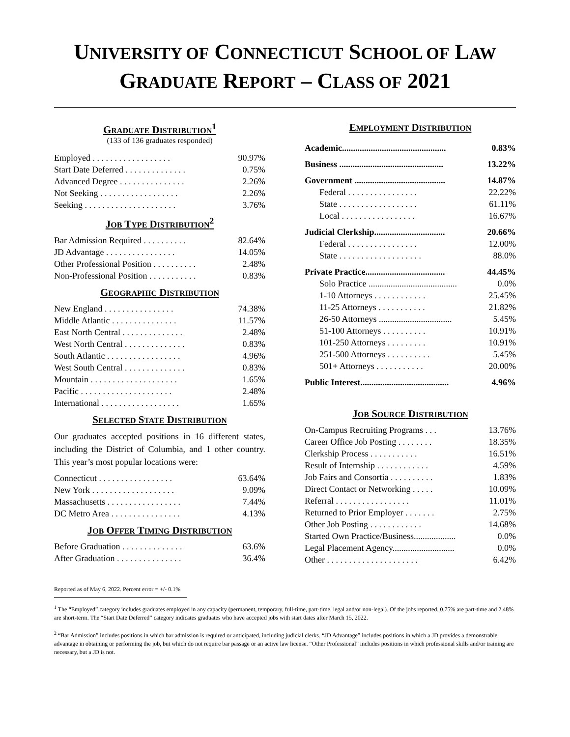UNIVERSITY OF CONNECTICUT SCHOOL OF LAW
GRADUATE REPORT – CLASS OF 2021
GRADUATE DISTRIBUTION<sup>1</sup>
(133 of 136 graduates responded)
| Employed . . . . . . . . . . . . . . . . . . | 90.97% |
| Start Date Deferred . . . . . . . . . . . . . . | 0.75% |
| Advanced Degree . . . . . . . . . . . . . . . | 2.26% |
| Not Seeking . . . . . . . . . . . . . . . . . . | 2.26% |
| Seeking . . . . . . . . . . . . . . . . . . . . . | 3.76% |
JOB TYPE DISTRIBUTION<sup>2</sup>
| Bar Admission Required . . . . . . . . . . | 82.64% |
| JD Advantage . . . . . . . . . . . . . . . . | 14.05% |
| Other Professional Position . . . . . . . . . . | 2.48% |
| Non-Professional Position . . . . . . . . . . . | 0.83% |
GEOGRAPHIC DISTRIBUTION
| New England . . . . . . . . . . . . . . . . | 74.38% |
| Middle Atlantic . . . . . . . . . . . . . . . | 11.57% |
| East North Central . . . . . . . . . . . . . . | 2.48% |
| West North Central . . . . . . . . . . . . . . | 0.83% |
| South Atlantic . . . . . . . . . . . . . . . . . | 4.96% |
| West South Central . . . . . . . . . . . . . . | 0.83% |
| Mountain . . . . . . . . . . . . . . . . . . . . | 1.65% |
| Pacific . . . . . . . . . . . . . . . . . . . . . | 2.48% |
| International . . . . . . . . . . . . . . . . . . | 1.65% |
SELECTED STATE DISTRIBUTION
Our graduates accepted positions in 16 different states, including the District of Columbia, and 1 other country. This year’s most popular locations were:
| Connecticut . . . . . . . . . . . . . . . . . | 63.64% |
| New York . . . . . . . . . . . . . . . . . . . | 9.09% |
| Massachusetts . . . . . . . . . . . . . . . . . | 7.44% |
| DC Metro Area . . . . . . . . . . . . . . . . | 4.13% |
JOB OFFER TIMING DISTRIBUTION
| Before Graduation . . . . . . . . . . . . . . | 63.6% |
| After Graduation . . . . . . . . . . . . . . . | 36.4% |
EMPLOYMENT DISTRIBUTION
| Academic............................................... | 0.83% |
| Business ............................................... | 13.22% |
| Government ......................................... | 14.87% |
| Federal . . . . . . . . . . . . . . . . | 22.22% |
| State . . . . . . . . . . . . . . . . . . | 61.11% |
| Local . . . . . . . . . . . . . . . . . | 16.67% |
| Judicial Clerkship................................ | 20.66% |
| Federal . . . . . . . . . . . . . . . . | 12.00% |
| State . . . . . . . . . . . . . . . . . . . | 88.0% |
| Private Practice.................................... | 44.45% |
| Solo Practice ........................................ | 0.0% |
| 1-10 Attorneys . . . . . . . . . . . . | 25.45% |
| 11-25 Attorneys . . . . . . . . . . . | 21.82% |
| 26-50 Attorneys ................................. | 5.45% |
| 51-100 Attorneys . . . . . . . . . . | 10.91% |
| 101-250 Attorneys . . . . . . . . . | 10.91% |
| 251-500 Attorneys . . . . . . . . . . | 5.45% |
| 501+ Attorneys . . . . . . . . . . . | 20.00% |
| Public Interest........................................ | 4.96% |
JOB SOURCE DISTRIBUTION
| On-Campus Recruiting Programs . . . | 13.76% |
| Career Office Job Posting . . . . . . . . | 18.35% |
| Clerkship Process . . . . . . . . . . . | 16.51% |
| Result of Internship . . . . . . . . . . . . | 4.59% |
| Job Fairs and Consortia . . . . . . . . . . | 1.83% |
| Direct Contact or Networking . . . . . | 10.09% |
| Referral . . . . . . . . . . . . . . . . . | 11.01% |
| Returned to Prior Employer . . . . . . . | 2.75% |
| Other Job Posting . . . . . . . . . . . . | 14.68% |
| Started Own Practice/Business................... | 0.0% |
| Legal Placement Agency............................ | 0.0% |
| Other . . . . . . . . . . . . . . . . . . . . . | 6.42% |
Reported as of May 6, 2022. Percent error = +/- 0.1%
<sup>1</sup> The “Employed” category includes graduates employed in any capacity (permanent, temporary, full-time, part-time, legal and/or non-legal). Of the jobs reported, 0.75% are part-time and 2.48% are short-term. The “Start Date Deferred” category indicates graduates who have accepted jobs with start dates after March 15, 2022.
<sup>2</sup> “Bar Admission” includes positions in which bar admission is required or anticipated, including judicial clerks. “JD Advantage” includes positions in which a JD provides a demonstrable advantage in obtaining or performing the job, but which do not require bar passage or an active law license. “Other Professional” includes positions in which professional skills and/or training are necessary, but a JD is not.